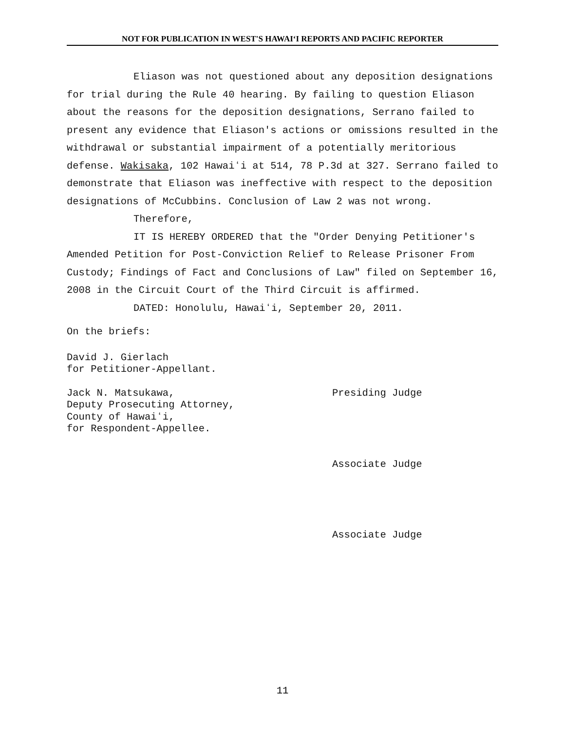NOT FOR PUBLICATION IN WEST'S HAWAIʻI REPORTS AND PACIFIC REPORTER
Eliason was not questioned about any deposition designations for trial during the Rule 40 hearing. By failing to question Eliason about the reasons for the deposition designations, Serrano failed to present any evidence that Eliason's actions or omissions resulted in the withdrawal or substantial impairment of a potentially meritorious defense. Wakisaka, 102 Hawaiʻi at 514, 78 P.3d at 327. Serrano failed to demonstrate that Eliason was ineffective with respect to the deposition designations of McCubbins. Conclusion of Law 2 was not wrong.
Therefore,
IT IS HEREBY ORDERED that the "Order Denying Petitioner's Amended Petition for Post-Conviction Relief to Release Prisoner From Custody; Findings of Fact and Conclusions of Law" filed on September 16, 2008 in the Circuit Court of the Third Circuit is affirmed.
DATED: Honolulu, Hawaiʻi, September 20, 2011.
On the briefs:
David J. Gierlach
for Petitioner-Appellant.
Jack N. Matsukawa,
Deputy Prosecuting Attorney,
County of Hawaiʻi,
for Respondent-Appellee.
Presiding Judge
Associate Judge
Associate Judge
11